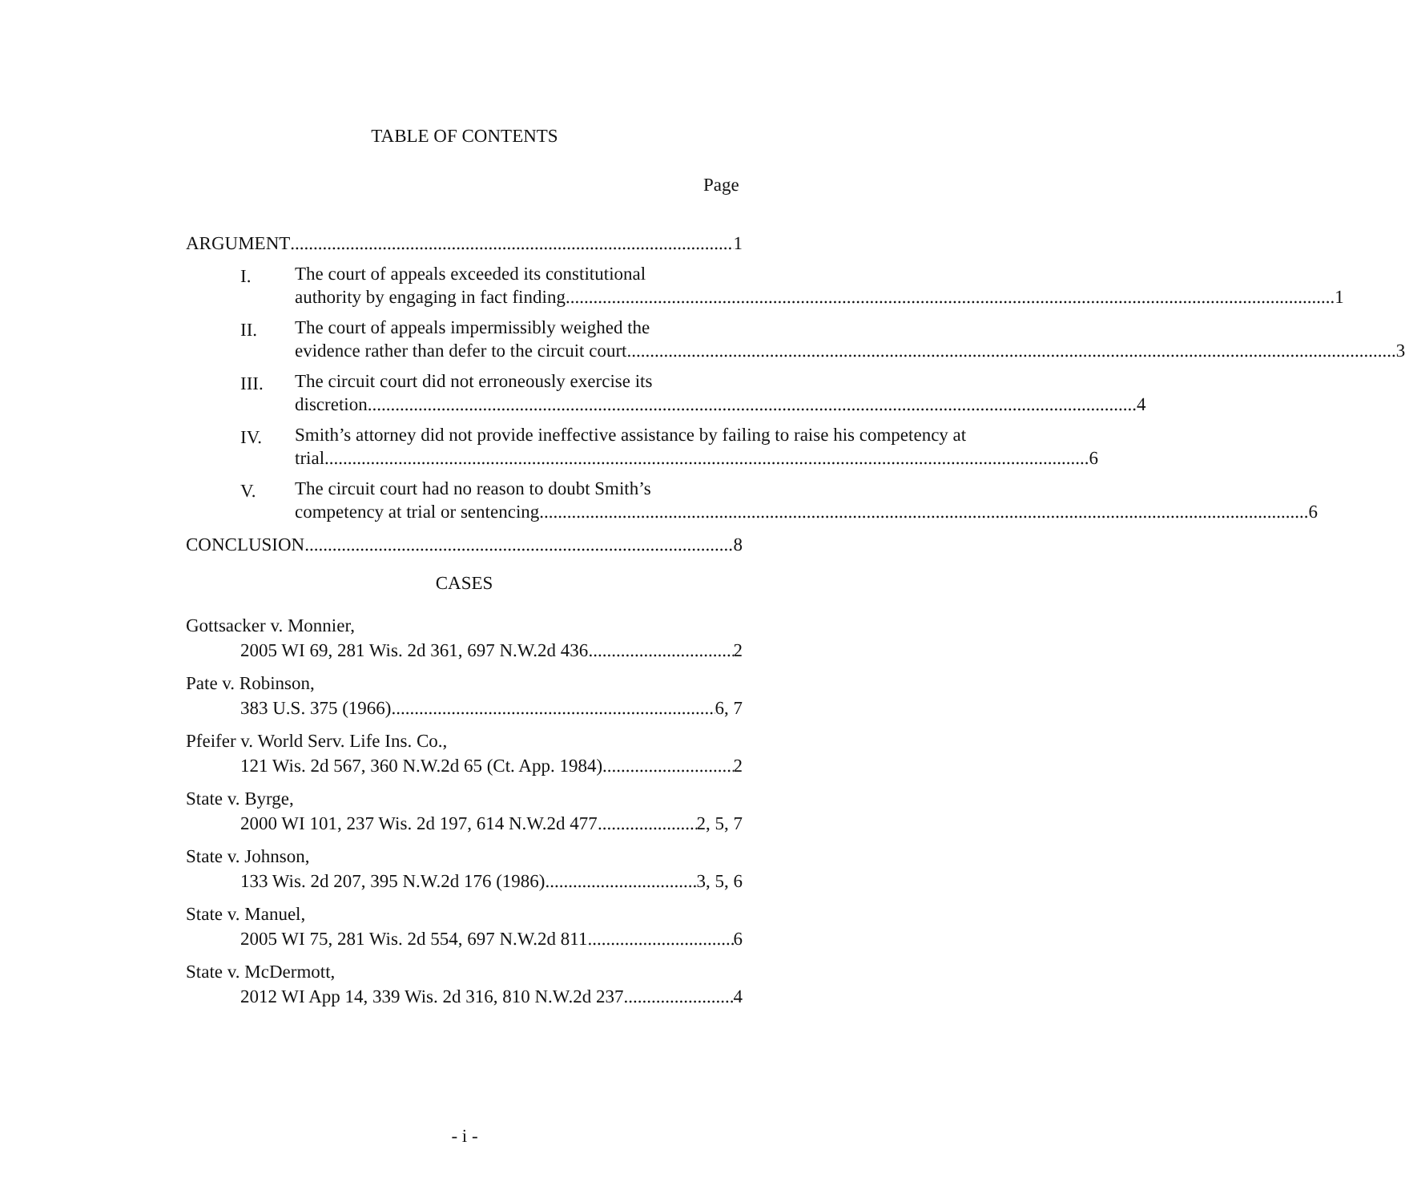TABLE OF CONTENTS
Page
ARGUMENT 1
I.
The court of appeals exceeded its constitutional
authority by engaging in fact finding. 1
II.
The court of appeals impermissibly weighed the
evidence rather than defer to the circuit court. 3
III.
The circuit court did not erroneously exercise its
discretion. 4
IV.
Smith’s attorney did not provide ineffective assistance by failing to raise his competency at
trial 6
V.
The circuit court had no reason to doubt Smith’s
competency at trial or sentencing. 6
CONCLUSION 8
CASES
Gottsacker v. Monnier,
2005 WI 69, 281 Wis. 2d 361, 697 N.W.2d 436 2
Pate v. Robinson,
383 U.S. 375 (1966) 6, 7
Pfeifer v. World Serv. Life Ins. Co.,
121 Wis. 2d 567, 360 N.W.2d 65 (Ct. App. 1984) 2
State v. Byrge,
2000 WI 101, 237 Wis. 2d 197, 614 N.W.2d 477 2, 5, 7
State v. Johnson,
133 Wis. 2d 207, 395 N.W.2d 176 (1986) 3, 5, 6
State v. Manuel,
2005 WI 75, 281 Wis. 2d 554, 697 N.W.2d 811 6
State v. McDermott,
2012 WI App 14, 339 Wis. 2d 316, 810 N.W.2d 237 4
- i -